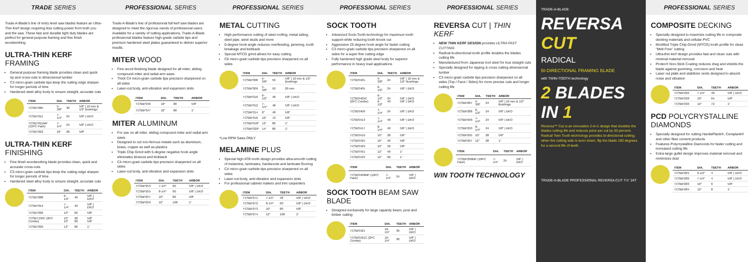TRADE SERIES
Trade-A-Blade's line of entry level saw blades feature an Ultra-Thin Kerf design requiring less cutting power from both you and the saw. These fast and durable light duty blades are perfect for general purpose framing and fine finish woodworking.
ULTRA-THIN KERF FRAMING
General purpose framing blade provides clean and quick rip and cross-cuts in dimensional lumber
C3 micro-grain carbide tips keep the cutting edge sharper for longer periods of time
Hardened steel alloy body to ensure straight, accurate cuts
| ITEM | DIA. | TEETH | ARBOR |
| --- | --- | --- | --- |
| TCSBT085 | 5-3/8" | 30 | 5/8" / 10 mm & 1/2" Bushings |
| TCSBT011 | 7-1/4" | 24 | 5/8" / DKO |
| TCSBT011MP (12PC Pack) | 7-1/4" | 24 | 5/8" / DKO |
| TCSBT023 | 10" | 28 | 5/8" |
ULTRA-THIN KERF FINISHING
Fine finish woodworking blade provides clean, quick and accurate cross-cuts
C3 micro-grain carbide tips keep the cutting edge sharper for longer periods of time
Hardened steel alloy body to ensure straight, accurate cuts
| ITEM | DIA. | TEETH | ARBOR |
| --- | --- | --- | --- |
| TCSBT088 | 6-1/2" | 40 | 5/8" / DKO |
| TCSBT014 | 7-1/4" | 40 | 5/8" / DKO |
| TCSBT026 | 10" | 60 | 5/8" |
| TCSBT150C (2PC Combo) | 10" 10" | 28 60 | 5/8" 5/8" |
| TCSBT029 | 12" | 80 | 1" |
PROFESSIONAL SERIES
Trade-A-Blade's line of professional full kerf saw blades are designed to meet the rigorous needs of professional users. Available for a variety of cutting applications, Trade-A-Blade professional blades feature high-grade carbide tips and premium hardened steel plates guaranteed to deliver superior results.
MITER WOOD
Fine wood finishing blade designed for all miter, sliding compound miter and radial arm saws
Thick C4 micro-grain carbide tips precision sharpened on all sides
Laser-cut body, anti-vibration and expansion slots
| ITEM | DIA. | TEETH | ARBOR |
| --- | --- | --- | --- |
| TCSBP346 | 10" | 80 | 5/8" |
| TCSBP347 | 12" | 80 | 1" |
MITER ALUMINUM
For use on all miter, sliding compound miter and radial arm saws
Designed to cut non-ferrous metals such as aluminum, brass, copper as well as plastics
Triple Chip Grind with 5-degree negative hook angle eliminates blowout and kickback
C4 micro-grain carbide tips precision sharpened on all sides
Laser-cut body, anti-vibration and expansion slots
| ITEM | DIA. | TEETH | ARBOR |
| --- | --- | --- | --- |
| TCSBP253 | 7-1/4" | 60 | 5/8" / DKO |
| TCSBP255 | 8-1/4" | 60 | 5/8" / DKO |
| TCSBP257 | 10" | 80 | 5/8" |
| TCSBP259 | 12" | 100 | 1" |
PROFESSIONAL SERIES
METAL CUTTING
High performance cutting of steel roofing, metal siding, steel pipe, steel studs and more
0-degree hook angle reduces overfeeding, jamming, tooth breakage and kickback
Special MTCG grind allows for easy cutting
C6 micro-grain carbide tips precision sharpened on all sides
| ITEM | DIA. | TEETH | ARBOR |
| --- | --- | --- | --- |
| TCSBP308 | 5-3/8" | 50 | 5/8" / 10 mm & 1/2" Bushings |
| TCSBP309 | 5-3/8" | 50 | 20 mm |
| TCSBP310 | 6-1/2" | 48 | 5/8" / DKO |
| TCSBP312 | 7-1/4" | 48 | 5/8" / DKO |
| TCSBP314 | 8" | 48 | 5/8" |
| TCSBP316 | 10" | 72 | 5/8" |
| TCSBP318* | 12" | 80 | 1" |
| TCSBP320* | 14" | 80 | 1" |
*Low RPM Saws ONLY
MELAMINE PLUS
Special high ATB tooth design provides ultra-smooth cutting of melamine, laminates, hardwoods and laminate flooring
C4 micro-grain carbide tips precision sharpened on all sides
Laser-cut body, anti-vibration and expansion slots
For professional cabinet makers and trim carpenters
| ITEM | DIA. | TEETH | ARBOR |
| --- | --- | --- | --- |
| TCSBP271 | 7-1/4" | 48 | 5/8" / DKO |
| TCSBP272 | 8-1/4" | 60 | 5/8" / DKO |
| TCSBP273 | 10" | 80 | 5/8" |
| TCSBP274 | 12" | 100 | 1" |
PROFESSIONAL SERIES
SOCK TOOTH
Advanced Sock-Tooth technology for maximum tooth support while reducing tooth knock out
Aggressive 25 degree hook angle for faster cutting
C3 micro-grain carbide tips precision sharpened on all sides for a super fine cutting edge
Fully hardened high grade steel body for superior performance in heavy load applications
| ITEM | DIA. | TEETH | ARBOR |
| --- | --- | --- | --- |
| TCSBS401 | 5-3/8" | 24 | 5/8" / 10 mm & 1/2" Bushings |
| TCSBS405 | 6-1/2" | 24 | 5/8" / DKO |
| TCSBS405C (2PC Combo) | 6-1/2" 6-1/2" | 24 40 | 5/8" / DKO 5/8" / DKO |
| TCSBS409 | 7-1/4" | 24 | 5/8" / DKO |
| TCSBS413 | 7-1/4" | 40 | 5/8" / DKO |
| TCSBS417 | 8-1/4" | 40 | 5/8" / DKO |
| TCSBS419 | 10" | 28 | 5/8" |
| TCSBS425 | 10" | 40 | 5/8" |
| TCSBS429 | 10" | 50 | 5/8" |
| TCSBS431 | 12" | 40 | 1" |
| TCSBS433 | 12" | 60 | 1" |
| ITEM | DIA. | TEETH | ARBOR |
| --- | --- | --- | --- |
| TCSBS409MP (12PC Pack) | 7-1/4" | 24 | 5/8" / DKO |
SOCK TOOTH BEAM SAW BLADE
Designed exclusively for large capacity beam, post and timber cutting
| ITEM | DIA. | TEETH | ARBOR |
| --- | --- | --- | --- |
| TCSBS421 | 10-1/4" | 36 | 5/8" / DKO |
| TCSBS421C (2PC Combo) | 10-1/4" | 36 | 5/8" / DKO |
PROFESSIONAL SERIES
REVERSA CUT | THIN KERF
NEW THIN KERF DESIGN provides ULTRA FAST CUTTING
Radical bi-directional tooth profile doubles the blades cutting life
Manufactured from Japanese tool steel for true straight cuts
Specially designed for ripping & cross cutting dimensional lumber
C3 micro-grain carbide tips precision sharpened on all sides (Top / Face / Sides) for more precise cuts and longer cutting life
| ITEM | DIA. | TEETH | ARBOR |
| --- | --- | --- | --- |
| TCSBP287 | 5-3/8" | 24 | 5/8" / 10 mm & 1/2" Bushings |
| TCSBP288 | 6-1/2" | 24 | 5/8" / DKO |
| TCSBP290 | 7-1/4" | 24 | 5/8" / DKO |
| TCSBP293 | 8-1/4" | 24 | 5/8" / DKO |
| TCSBP295 | 10" | 28 | 5/8" |
| TCSBP297 | 12" | 28 | 1" |
| ITEM | DIA. | TEETH | ARBOR |
| --- | --- | --- | --- |
| TCSBP290MP (10PC Pack) | 7-1/4" | 24 | 5/8" / DKO |
WIN TOOTH TECHNOLOGY
TRADE-A-BLADE
REVERSA CUT
RADICAL
BI-DIRECTIONAL FRAMING BLADE
with TWIN-TOOTH technology
2 BLADES IN 1
Reversa™ Cut is an innovative 2-in-1 design that doubles the blades cutting life and reduces price per cut by 50 percent. Radical Twin Tooth technology provides bi-directional cutting; when the cutting side is worn down, flip the blade 180 degrees for a second life of teeth.
TRADE-A-BLADE PROFESSIONAL REVERSA CUT 7¼" 24T
PROFESSIONAL SERIES
COMPOSITE DECKING
Specially designed to maximize cutting life in composite decking materials and cellular PVC
Modified Triple Chip Grind (MTCG) tooth profile for clean "Melt Free" cutting
Ultra-thin kerf design provides fast and clean cuts with minimal material removal
Protec® Non-Stick Coating reduces drag and shields the blade against gumming, corrosion and heat
Laser cut plate and stabilizer vents designed to absorb noise and vibration
| ITEM | DIA. | TEETH | ARBOR |
| --- | --- | --- | --- |
| TCSBP226 | 7-1/4" | 48 | 5/8" / DKO |
| TCSBP228 | 10" | 64 | 5/8" |
| TCSBP230 | 12" | 72 | 1" |
PCD POLYCRYSTALLINE DIAMONDS
Specially designed for cutting HardiePlank®, Cemplank® and other fiber cement products
Features Polycrystalline Diamonds for faster cutting and increased cutting life
Extra-large gullet design improves material removal and minimizes dust
| ITEM | DIA. | TEETH | ARBOR |
| --- | --- | --- | --- |
| TCSBP281 | 6-1/2" | 4 | 5/8" / DKO |
| TCSBP282 | 7-1/4" | 4 | 5/8" / DKO |
| TCSBP283 | 10" | 6 | 5/8" |
| TCSBP284 | 12" | 8 | 1" |